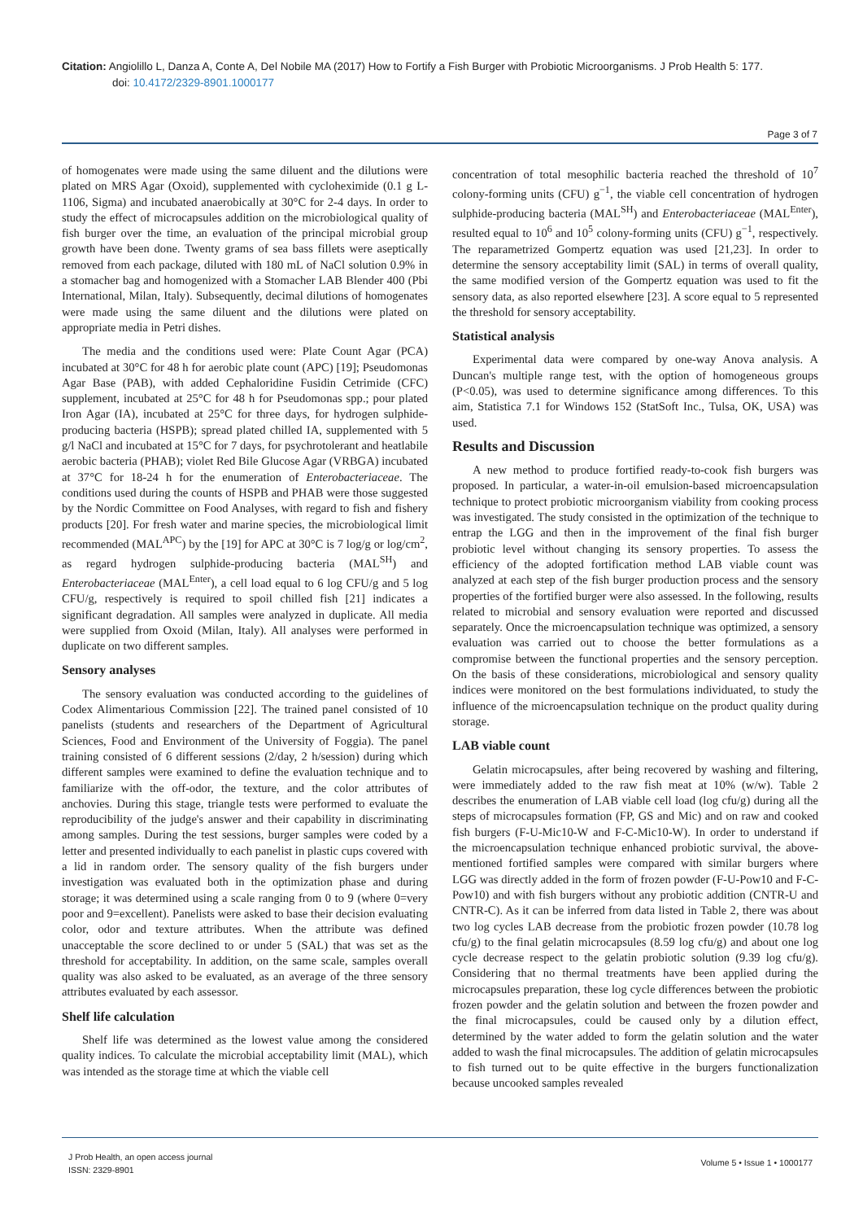Citation: Angiolillo L, Danza A, Conte A, Del Nobile MA (2017) How to Fortify a Fish Burger with Probiotic Microorganisms. J Prob Health 5: 177.
doi: 10.4172/2329-8901.1000177
Page 3 of 7
of homogenates were made using the same diluent and the dilutions were plated on MRS Agar (Oxoid), supplemented with cycloheximide (0.1 g L-1106, Sigma) and incubated anaerobically at 30°C for 2-4 days. In order to study the effect of microcapsules addition on the microbiological quality of fish burger over the time, an evaluation of the principal microbial group growth have been done. Twenty grams of sea bass fillets were aseptically removed from each package, diluted with 180 mL of NaCl solution 0.9% in a stomacher bag and homogenized with a Stomacher LAB Blender 400 (Pbi International, Milan, Italy). Subsequently, decimal dilutions of homogenates were made using the same diluent and the dilutions were plated on appropriate media in Petri dishes.
The media and the conditions used were: Plate Count Agar (PCA) incubated at 30°C for 48 h for aerobic plate count (APC) [19]; Pseudomonas Agar Base (PAB), with added Cephaloridine Fusidin Cetrimide (CFC) supplement, incubated at 25°C for 48 h for Pseudomonas spp.; pour plated Iron Agar (IA), incubated at 25°C for three days, for hydrogen sulphide-producing bacteria (HSPB); spread plated chilled IA, supplemented with 5 g/l NaCl and incubated at 15°C for 7 days, for psychrotolerant and heatlabile aerobic bacteria (PHAB); violet Red Bile Glucose Agar (VRBGA) incubated at 37°C for 18-24 h for the enumeration of Enterobacteriaceae. The conditions used during the counts of HSPB and PHAB were those suggested by the Nordic Committee on Food Analyses, with regard to fish and fishery products [20]. For fresh water and marine species, the microbiological limit recommended (MAL<sup>APC</sup>) by the [19] for APC at 30°C is 7 log/g or log/cm<sup>2</sup>, as regard hydrogen sulphide-producing bacteria (MAL<sup>SH</sup>) and Enterobacteriaceae (MAL<sup>Enter</sup>), a cell load equal to 6 log CFU/g and 5 log CFU/g, respectively is required to spoil chilled fish [21] indicates a significant degradation. All samples were analyzed in duplicate. All media were supplied from Oxoid (Milan, Italy). All analyses were performed in duplicate on two different samples.
Sensory analyses
The sensory evaluation was conducted according to the guidelines of Codex Alimentarious Commission [22]. The trained panel consisted of 10 panelists (students and researchers of the Department of Agricultural Sciences, Food and Environment of the University of Foggia). The panel training consisted of 6 different sessions (2/day, 2 h/session) during which different samples were examined to define the evaluation technique and to familiarize with the off-odor, the texture, and the color attributes of anchovies. During this stage, triangle tests were performed to evaluate the reproducibility of the judge's answer and their capability in discriminating among samples. During the test sessions, burger samples were coded by a letter and presented individually to each panelist in plastic cups covered with a lid in random order. The sensory quality of the fish burgers under investigation was evaluated both in the optimization phase and during storage; it was determined using a scale ranging from 0 to 9 (where 0=very poor and 9=excellent). Panelists were asked to base their decision evaluating color, odor and texture attributes. When the attribute was defined unacceptable the score declined to or under 5 (SAL) that was set as the threshold for acceptability. In addition, on the same scale, samples overall quality was also asked to be evaluated, as an average of the three sensory attributes evaluated by each assessor.
Shelf life calculation
Shelf life was determined as the lowest value among the considered quality indices. To calculate the microbial acceptability limit (MAL), which was intended as the storage time at which the viable cell
concentration of total mesophilic bacteria reached the threshold of 10<sup>7</sup> colony-forming units (CFU) g<sup>−1</sup>, the viable cell concentration of hydrogen sulphide-producing bacteria (MAL<sup>SH</sup>) and Enterobacteriaceae (MAL<sup>Enter</sup>), resulted equal to 10<sup>6</sup> and 10<sup>5</sup> colony-forming units (CFU) g<sup>−1</sup>, respectively. The reparametrized Gompertz equation was used [21,23]. In order to determine the sensory acceptability limit (SAL) in terms of overall quality, the same modified version of the Gompertz equation was used to fit the sensory data, as also reported elsewhere [23]. A score equal to 5 represented the threshold for sensory acceptability.
Statistical analysis
Experimental data were compared by one-way Anova analysis. A Duncan's multiple range test, with the option of homogeneous groups (P<0.05), was used to determine significance among differences. To this aim, Statistica 7.1 for Windows 152 (StatSoft Inc., Tulsa, OK, USA) was used.
Results and Discussion
A new method to produce fortified ready-to-cook fish burgers was proposed. In particular, a water-in-oil emulsion-based microencapsulation technique to protect probiotic microorganism viability from cooking process was investigated. The study consisted in the optimization of the technique to entrap the LGG and then in the improvement of the final fish burger probiotic level without changing its sensory properties. To assess the efficiency of the adopted fortification method LAB viable count was analyzed at each step of the fish burger production process and the sensory properties of the fortified burger were also assessed. In the following, results related to microbial and sensory evaluation were reported and discussed separately. Once the microencapsulation technique was optimized, a sensory evaluation was carried out to choose the better formulations as a compromise between the functional properties and the sensory perception. On the basis of these considerations, microbiological and sensory quality indices were monitored on the best formulations individuated, to study the influence of the microencapsulation technique on the product quality during storage.
LAB viable count
Gelatin microcapsules, after being recovered by washing and filtering, were immediately added to the raw fish meat at 10% (w/w). Table 2 describes the enumeration of LAB viable cell load (log cfu/g) during all the steps of microcapsules formation (FP, GS and Mic) and on raw and cooked fish burgers (F-U-Mic10-W and F-C-Mic10-W). In order to understand if the microencapsulation technique enhanced probiotic survival, the above-mentioned fortified samples were compared with similar burgers where LGG was directly added in the form of frozen powder (F-U-Pow10 and F-C-Pow10) and with fish burgers without any probiotic addition (CNTR-U and CNTR-C). As it can be inferred from data listed in Table 2, there was about two log cycles LAB decrease from the probiotic frozen powder (10.78 log cfu/g) to the final gelatin microcapsules (8.59 log cfu/g) and about one log cycle decrease respect to the gelatin probiotic solution (9.39 log cfu/g). Considering that no thermal treatments have been applied during the microcapsules preparation, these log cycle differences between the probiotic frozen powder and the gelatin solution and between the frozen powder and the final microcapsules, could be caused only by a dilution effect, determined by the water added to form the gelatin solution and the water added to wash the final microcapsules. The addition of gelatin microcapsules to fish turned out to be quite effective in the burgers functionalization because uncooked samples revealed
J Prob Health, an open access journal
ISSN: 2329-8901
Volume 5 • Issue 1 • 1000177